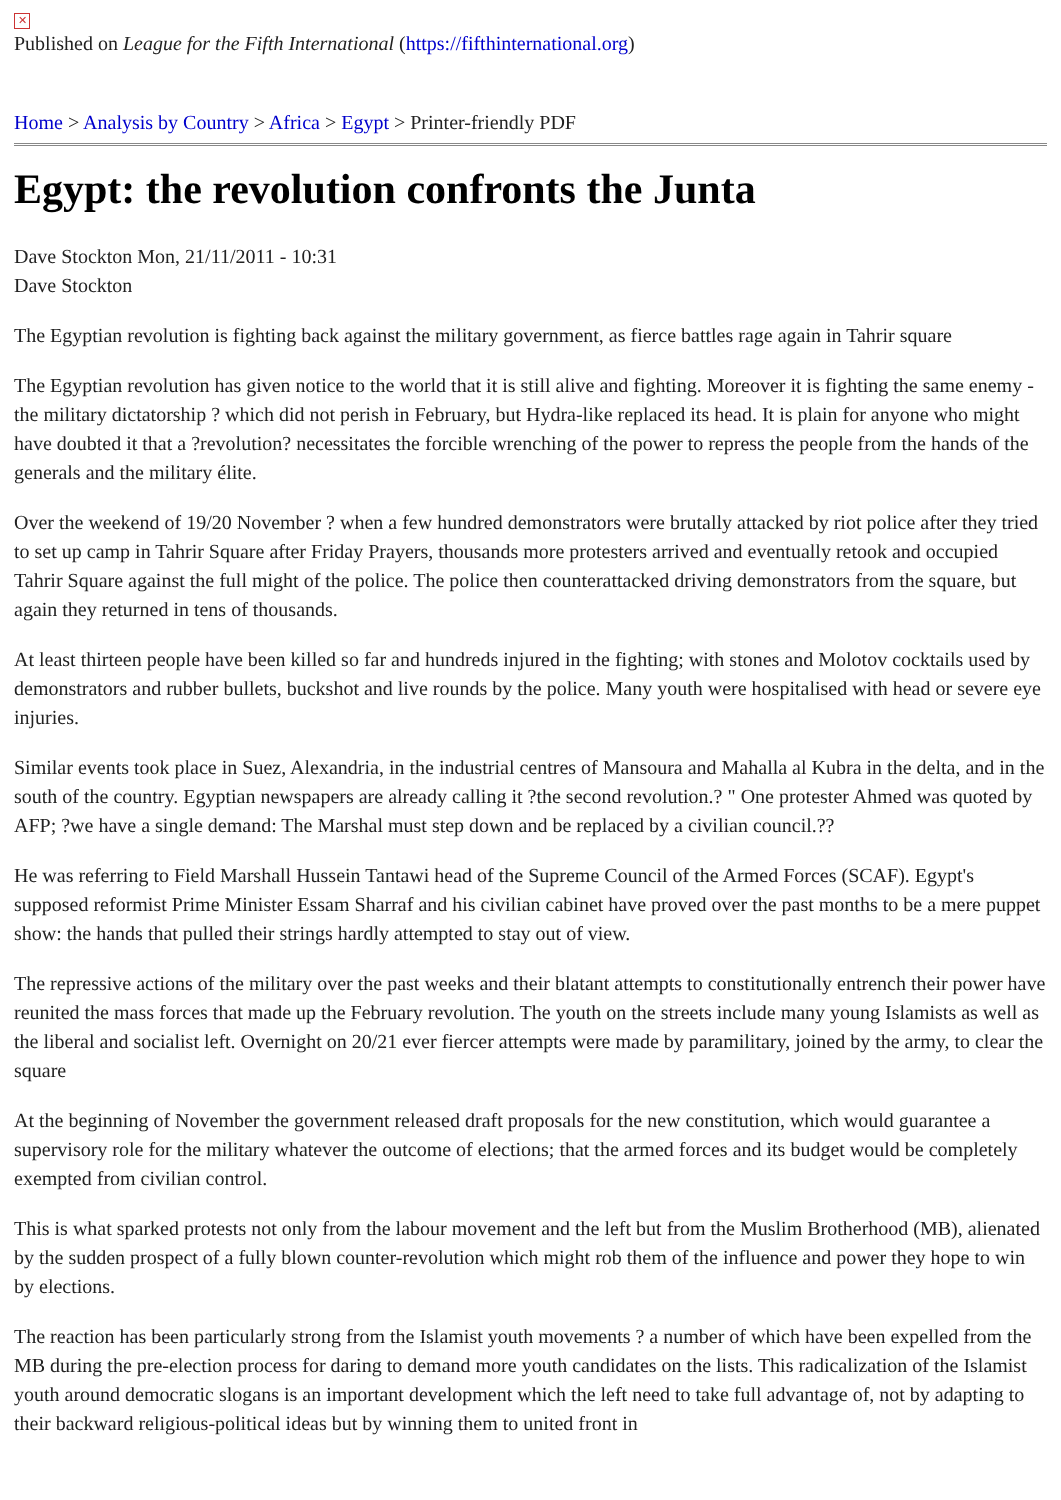✕
Published on League for the Fifth International (https://fifthinternational.org)
Home > Analysis by Country > Africa > Egypt > Printer-friendly PDF
Egypt: the revolution confronts the Junta
Dave Stockton Mon, 21/11/2011 - 10:31
Dave Stockton
The Egyptian revolution is fighting back against the military government, as fierce battles rage again in Tahrir square
The Egyptian revolution has given notice to the world that it is still alive and fighting. Moreover it is fighting the same enemy - the military dictatorship ? which did not perish in February, but Hydra-like replaced its head. It is plain for anyone who might have doubted it that a ?revolution? necessitates the forcible wrenching of the power to repress the people from the hands of the generals and the military élite.
Over the weekend of 19/20 November ? when a few hundred demonstrators were brutally attacked by riot police after they tried to set up camp in Tahrir Square after Friday Prayers, thousands more protesters arrived and eventually retook and occupied Tahrir Square against the full might of the police. The police then counterattacked driving demonstrators from the square, but again they returned in tens of thousands.
At least thirteen people have been killed so far and hundreds injured in the fighting; with stones and Molotov cocktails used by demonstrators and rubber bullets, buckshot and live rounds by the police. Many youth were hospitalised with head or severe eye injuries.
Similar events took place in Suez, Alexandria, in the industrial centres of Mansoura and Mahalla al Kubra in the delta, and in the south of the country. Egyptian newspapers are already calling it ?the second revolution.? " One protester Ahmed was quoted by AFP; ?we have a single demand: The Marshal must step down and be replaced by a civilian council.??
He was referring to Field Marshall Hussein Tantawi head of the Supreme Council of the Armed Forces (SCAF). Egypt's supposed reformist Prime Minister Essam Sharraf and his civilian cabinet have proved over the past months to be a mere puppet show: the hands that pulled their strings hardly attempted to stay out of view.
The repressive actions of the military over the past weeks and their blatant attempts to constitutionally entrench their power have reunited the mass forces that made up the February revolution. The youth on the streets include many young Islamists as well as the liberal and socialist left. Overnight on 20/21 ever fiercer attempts were made by paramilitary, joined by the army, to clear the square
At the beginning of November the government released draft proposals for the new constitution, which would guarantee a supervisory role for the military whatever the outcome of elections; that the armed forces and its budget would be completely exempted from civilian control.
This is what sparked protests not only from the labour movement and the left but from the Muslim Brotherhood (MB), alienated by the sudden prospect of a fully blown counter-revolution which might rob them of the influence and power they hope to win by elections.
The reaction has been particularly strong from the Islamist youth movements ? a number of which have been expelled from the MB during the pre-election process for daring to demand more youth candidates on the lists. This radicalization of the Islamist youth around democratic slogans is an important development which the left need to take full advantage of, not by adapting to their backward religious-political ideas but by winning them to united front in